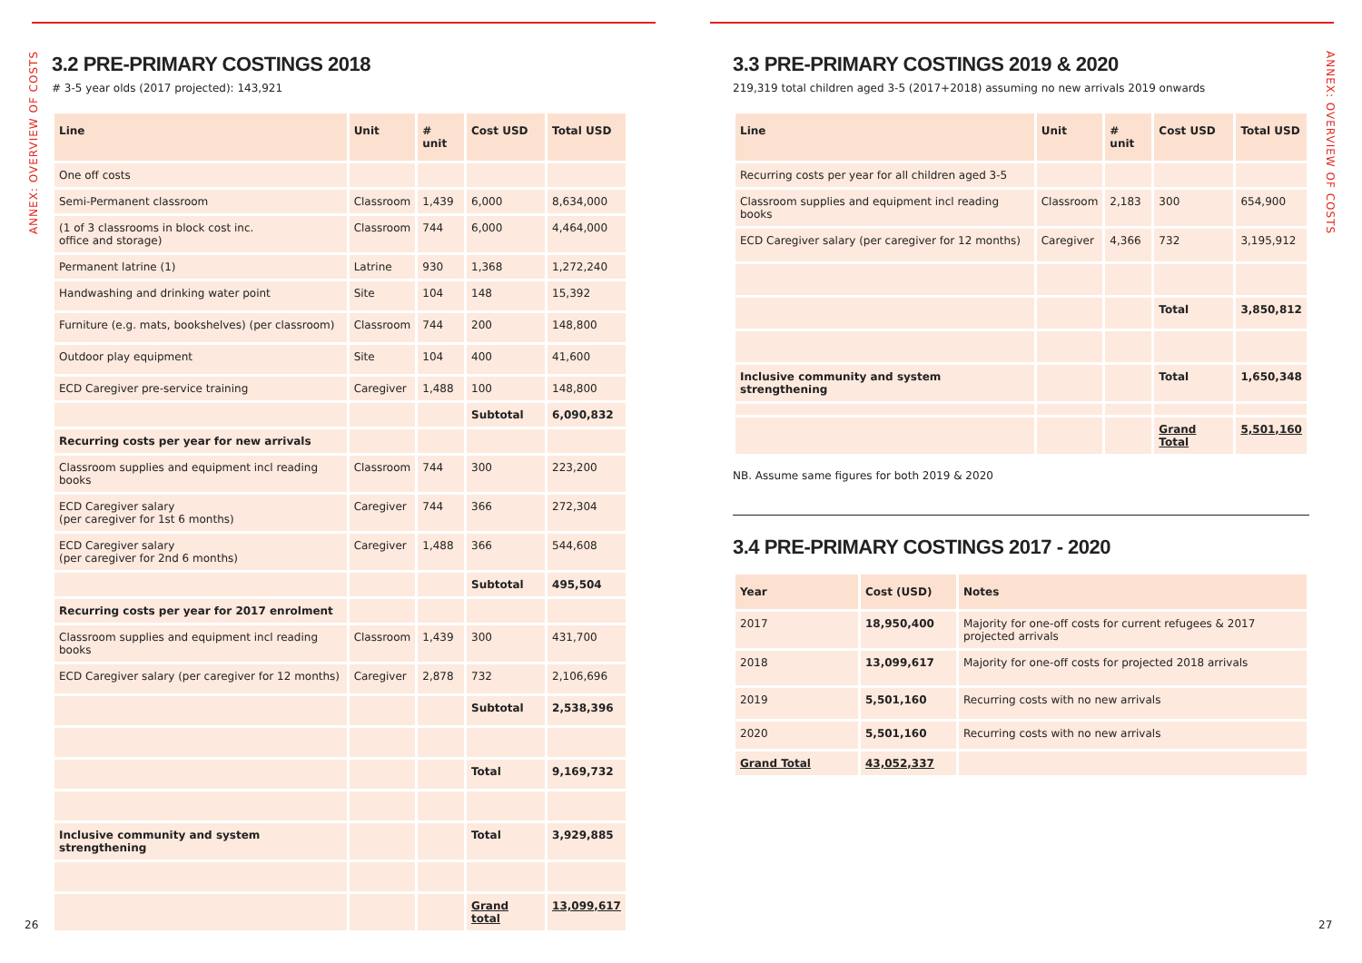ANNEX: OVERVIEW OF COSTS
3.2 PRE-PRIMARY COSTINGS 2018
# 3-5 year olds (2017 projected): 143,921
| Line | Unit | # unit | Cost USD | Total USD |
| --- | --- | --- | --- | --- |
| One off costs | | | | |
| Semi-Permanent classroom | Classroom | 1,439 | 6,000 | 8,634,000 |
| (1 of 3 classrooms in block cost inc. office and storage) | Classroom | 744 | 6,000 | 4,464,000 |
| Permanent latrine (1) | Latrine | 930 | 1,368 | 1,272,240 |
| Handwashing and drinking water point | Site | 104 | 148 | 15,392 |
| Furniture (e.g. mats, bookshelves) (per classroom) | Classroom | 744 | 200 | 148,800 |
| Outdoor play equipment | Site | 104 | 400 | 41,600 |
| ECD Caregiver pre-service training | Caregiver | 1,488 | 100 | 148,800 |
| | | | Subtotal | 6,090,832 |
| Recurring costs per year for new arrivals | | | | |
| Classroom supplies and equipment incl reading books | Classroom | 744 | 300 | 223,200 |
| ECD Caregiver salary (per caregiver for 1st 6 months) | Caregiver | 744 | 366 | 272,304 |
| ECD Caregiver salary (per caregiver for 2nd 6 months) | Caregiver | 1,488 | 366 | 544,608 |
| | | | Subtotal | 495,504 |
| Recurring costs per year for 2017 enrolment | | | | |
| Classroom supplies and equipment incl reading books | Classroom | 1,439 | 300 | 431,700 |
| ECD Caregiver salary (per caregiver for 12 months) | Caregiver | 2,878 | 732 | 2,106,696 |
| | | | Subtotal | 2,538,396 |
| | | | Total | 9,169,732 |
| Inclusive community and system strengthening | | | Total | 3,929,885 |
| | | | Grand total | 13,099,617 |
26
ANNEX: OVERVIEW OF COSTS
3.3 PRE-PRIMARY COSTINGS 2019 & 2020
219,319 total children aged 3-5 (2017+2018) assuming no new arrivals 2019 onwards
| Line | Unit | # unit | Cost USD | Total USD |
| --- | --- | --- | --- | --- |
| Recurring costs per year for all children aged 3-5 | | | | |
| Classroom supplies and equipment incl reading books | Classroom | 2,183 | 300 | 654,900 |
| ECD Caregiver salary (per caregiver for 12 months) | Caregiver | 4,366 | 732 | 3,195,912 |
| | | | Total | 3,850,812 |
| Inclusive community and system strengthening | | | Total | 1,650,348 |
| | | | Grand Total | 5,501,160 |
NB. Assume same figures for both 2019 & 2020
3.4 PRE-PRIMARY COSTINGS 2017 - 2020
| Year | Cost (USD) | Notes |
| --- | --- | --- |
| 2017 | 18,950,400 | Majority for one-off costs for current refugees & 2017 projected arrivals |
| 2018 | 13,099,617 | Majority for one-off costs for projected 2018 arrivals |
| 2019 | 5,501,160 | Recurring costs with no new arrivals |
| 2020 | 5,501,160 | Recurring costs with no new arrivals |
| Grand Total | 43,052,337 | |
27